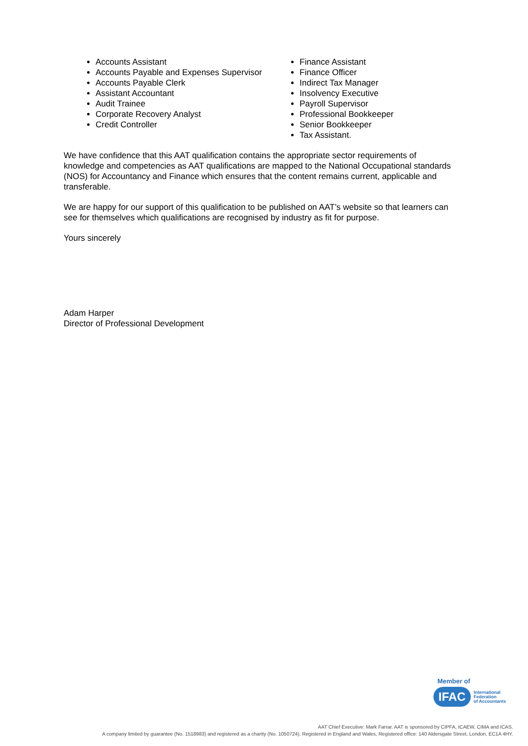Accounts Assistant
Accounts Payable and Expenses Supervisor
Accounts Payable Clerk
Assistant Accountant
Audit Trainee
Corporate Recovery Analyst
Credit Controller
Finance Assistant
Finance Officer
Indirect Tax Manager
Insolvency Executive
Payroll Supervisor
Professional Bookkeeper
Senior Bookkeeper
Tax Assistant.
We have confidence that this AAT qualification contains the appropriate sector requirements of knowledge and competencies as AAT qualifications are mapped to the National Occupational standards (NOS) for Accountancy and Finance which ensures that the content remains current, applicable and transferable.
We are happy for our support of this qualification to be published on AAT’s website so that learners can see for themselves which qualifications are recognised by industry as fit for purpose.
Yours sincerely
Adam Harper
Director of Professional Development
Member of
IFAC International
Federation
of Accountants
AAT Chief Executive: Mark Farrar. AAT is sponsored by CIPFA, ICAEW, CIMA and ICAS.
A company limited by guarantee (No. 1518983) and registered as a charity (No. 1050724). Registered in England and Wales, Registered office: 140 Aldersgate Street, London, EC1A 4HY.